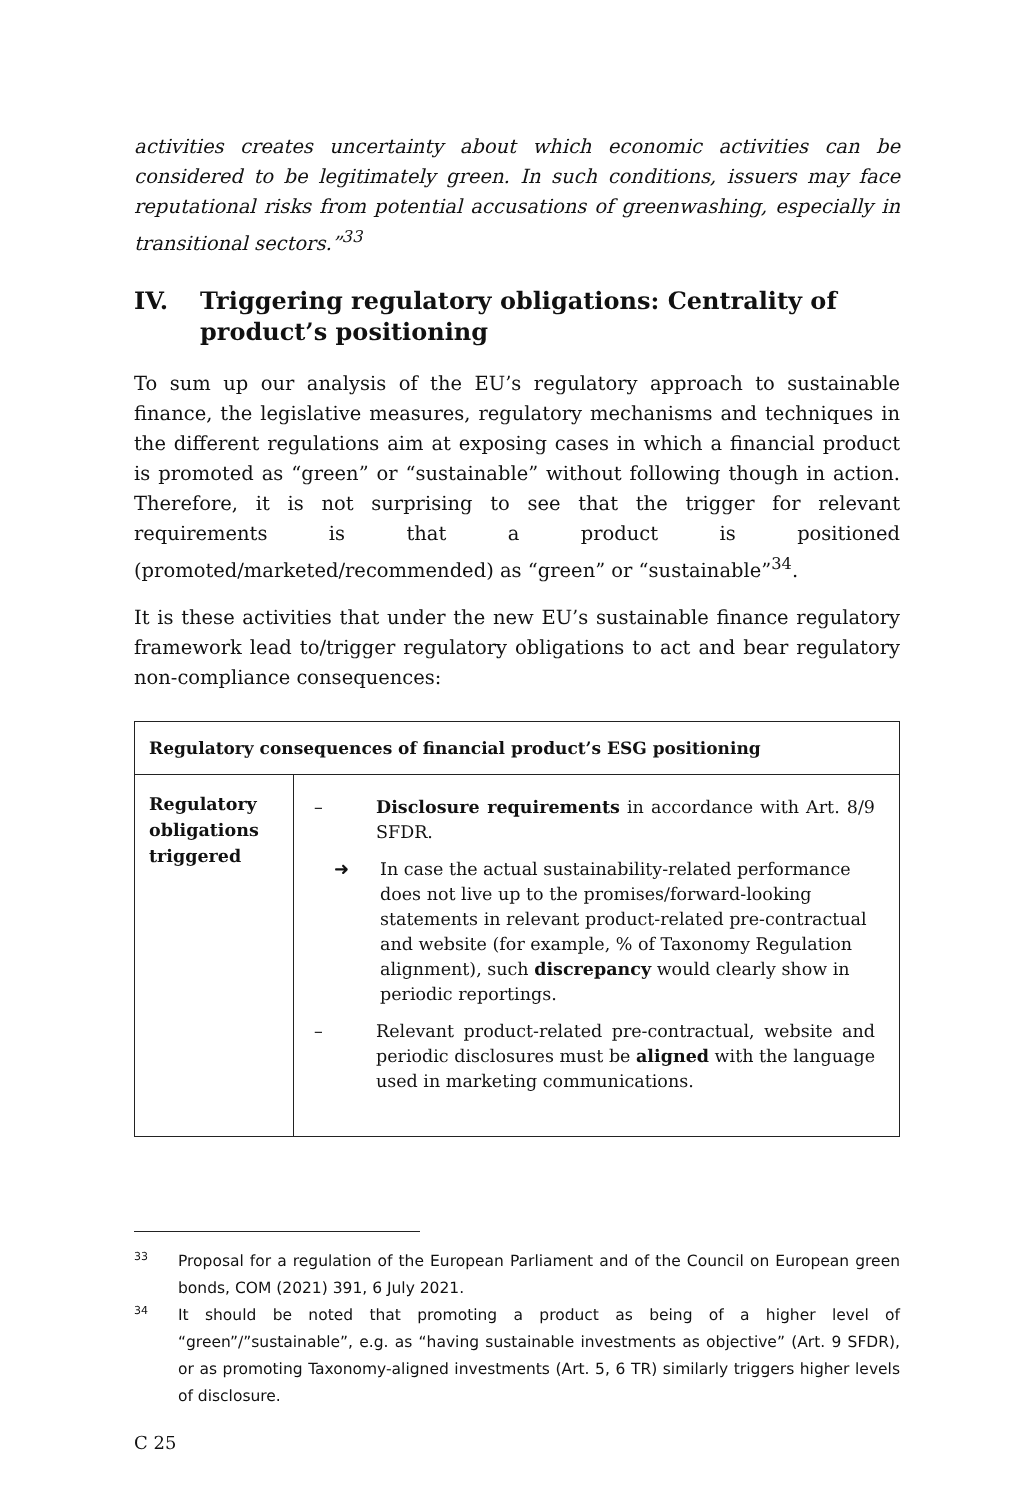activities creates uncertainty about which economic activities can be considered to be legitimately green. In such conditions, issuers may face reputational risks from potential accusations of greenwashing, especially in transitional sectors.”<sup>33</sup>
IV. Triggering regulatory obligations: Centrality of product’s positioning
To sum up our analysis of the EU’s regulatory approach to sustainable finance, the legislative measures, regulatory mechanisms and techniques in the different regulations aim at exposing cases in which a financial product is promoted as “green” or “sustainable” without following though in action. Therefore, it is not surprising to see that the trigger for relevant requirements is that a product is positioned (promoted/marketed/recommended) as “green” or “sustainable”<sup>34</sup>.
It is these activities that under the new EU’s sustainable finance regulatory framework lead to/trigger regulatory obligations to act and bear regulatory non-compliance consequences:
| Regulatory consequences of financial product’s ESG positioning | |
| --- | --- |
| Regulatory obligations triggered | – Disclosure requirements in accordance with Art. 8/9 SFDR. ➜ In case the actual sustainability-related performance does not live up to the promises/forward-looking statements in relevant product-related pre-contractual and website (for example, % of Taxonomy Regulation alignment), such discrepancy would clearly show in periodic reportings. – Relevant product-related pre-contractual, website and periodic disclosures must be aligned with the language used in marketing communications. |
33 Proposal for a regulation of the European Parliament and of the Council on European green bonds, COM (2021) 391, 6 July 2021.
34 It should be noted that promoting a product as being of a higher level of “green”/”sustainable”, e.g. as “having sustainable investments as objective” (Art. 9 SFDR), or as promoting Taxonomy-aligned investments (Art. 5, 6 TR) similarly triggers higher levels of disclosure.
C 25